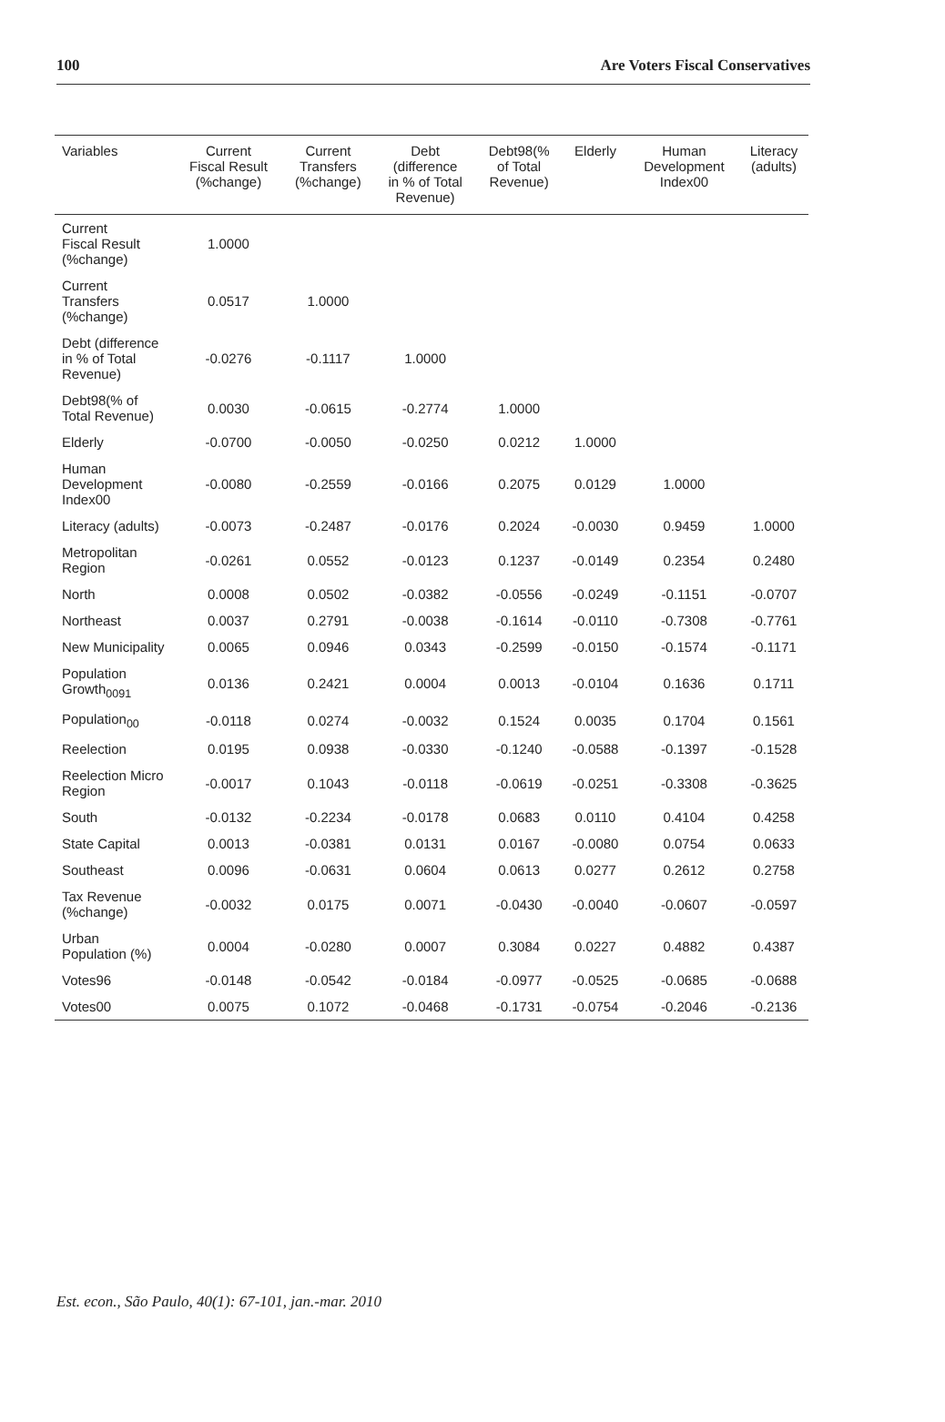100 Are Voters Fiscal Conservatives
| Variables | Current Fiscal Result (%change) | Current Transfers (%change) | Debt (difference in % of Total Revenue) | Debt98(% of Total Revenue) | Elderly | Human Development Index00 | Literacy (adults) |
| --- | --- | --- | --- | --- | --- | --- | --- |
| Current Fiscal Result (%change) | 1.0000 | | | | | | |
| Current Transfers (%change) | 0.0517 | 1.0000 | | | | | |
| Debt (difference in % of Total Revenue) | -0.0276 | -0.1117 | 1.0000 | | | | |
| Debt98(% of Total Revenue) | 0.0030 | -0.0615 | -0.2774 | 1.0000 | | | |
| Elderly | -0.0700 | -0.0050 | -0.0250 | 0.0212 | 1.0000 | | |
| Human Development Index00 | -0.0080 | -0.2559 | -0.0166 | 0.2075 | 0.0129 | 1.0000 | |
| Literacy (adults) | -0.0073 | -0.2487 | -0.0176 | 0.2024 | -0.0030 | 0.9459 | 1.0000 |
| Metropolitan Region | -0.0261 | 0.0552 | -0.0123 | 0.1237 | -0.0149 | 0.2354 | 0.2480 |
| North | 0.0008 | 0.0502 | -0.0382 | -0.0556 | -0.0249 | -0.1151 | -0.0707 |
| Northeast | 0.0037 | 0.2791 | -0.0038 | -0.1614 | -0.0110 | -0.7308 | -0.7761 |
| New Municipality | 0.0065 | 0.0946 | 0.0343 | -0.2599 | -0.0150 | -0.1574 | -0.1171 |
| Population Growth<sub>0091</sub> | 0.0136 | 0.2421 | 0.0004 | 0.0013 | -0.0104 | 0.1636 | 0.1711 |
| Population<sub>00</sub> | -0.0118 | 0.0274 | -0.0032 | 0.1524 | 0.0035 | 0.1704 | 0.1561 |
| Reelection | 0.0195 | 0.0938 | -0.0330 | -0.1240 | -0.0588 | -0.1397 | -0.1528 |
| Reelection Micro Region | -0.0017 | 0.1043 | -0.0118 | -0.0619 | -0.0251 | -0.3308 | -0.3625 |
| South | -0.0132 | -0.2234 | -0.0178 | 0.0683 | 0.0110 | 0.4104 | 0.4258 |
| State Capital | 0.0013 | -0.0381 | 0.0131 | 0.0167 | -0.0080 | 0.0754 | 0.0633 |
| Southeast | 0.0096 | -0.0631 | 0.0604 | 0.0613 | 0.0277 | 0.2612 | 0.2758 |
| Tax Revenue (%change) | -0.0032 | 0.0175 | 0.0071 | -0.0430 | -0.0040 | -0.0607 | -0.0597 |
| Urban Population (%) | 0.0004 | -0.0280 | 0.0007 | 0.3084 | 0.0227 | 0.4882 | 0.4387 |
| Votes96 | -0.0148 | -0.0542 | -0.0184 | -0.0977 | -0.0525 | -0.0685 | -0.0688 |
| Votes00 | 0.0075 | 0.1072 | -0.0468 | -0.1731 | -0.0754 | -0.2046 | -0.2136 |
Est. econ., São Paulo, 40(1): 67-101, jan.-mar. 2010